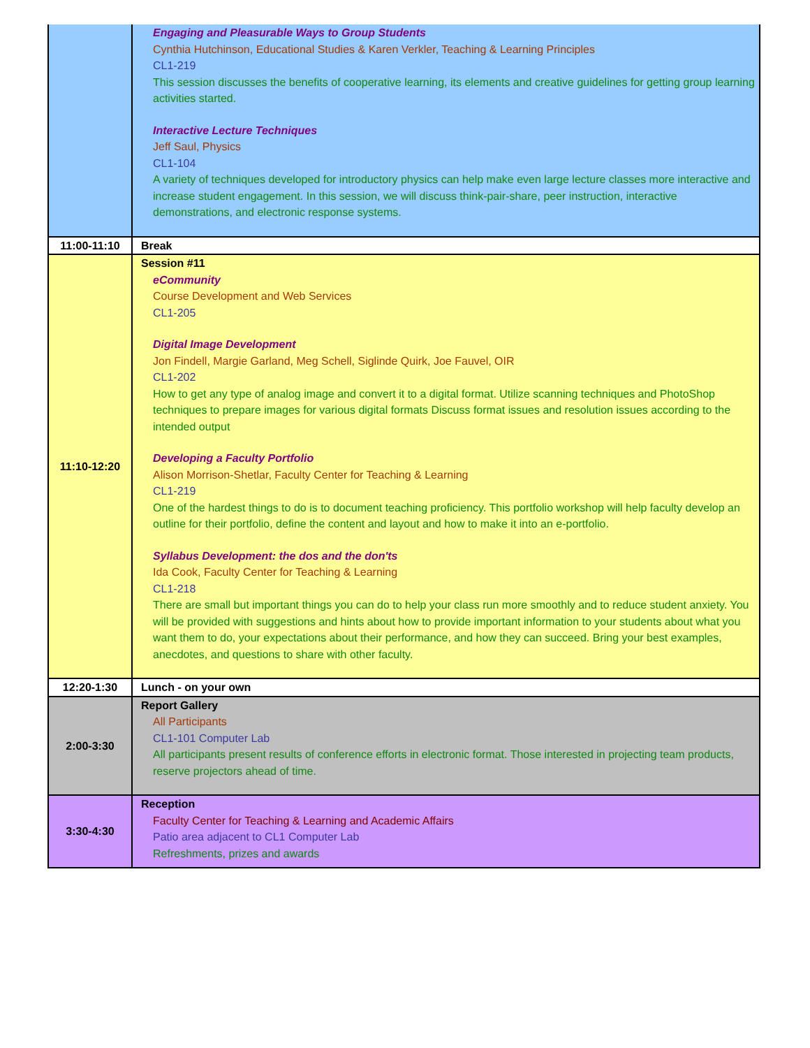| | Engaging and Pleasurable Ways to Group Students Cynthia Hutchinson, Educational Studies & Karen Verkler, Teaching & Learning Principles CL1-219 This session discusses the benefits of cooperative learning, its elements and creative guidelines for getting group learning activities started. Interactive Lecture Techniques Jeff Saul, Physics CL1-104 A variety of techniques developed for introductory physics can help make even large lecture classes more interactive and increase student engagement. In this session, we will discuss think-pair-share, peer instruction, interactive demonstrations, and electronic response systems. |
| 11:00-11:10 | Break |
| 11:10-12:20 | Session #11 eCommunity Course Development and Web Services CL1-205 Digital Image Development Jon Findell, Margie Garland, Meg Schell, Siglinde Quirk, Joe Fauvel, OIR CL1-202 How to get any type of analog image and convert it to a digital format. Utilize scanning techniques and PhotoShop techniques to prepare images for various digital formats Discuss format issues and resolution issues according to the intended output Developing a Faculty Portfolio Alison Morrison-Shetlar, Faculty Center for Teaching & Learning CL1-219 One of the hardest things to do is to document teaching proficiency. This portfolio workshop will help faculty develop an outline for their portfolio, define the content and layout and how to make it into an e-portfolio. Syllabus Development: the dos and the don'ts Ida Cook, Faculty Center for Teaching & Learning CL1-218 There are small but important things you can do to help your class run more smoothly and to reduce student anxiety. You will be provided with suggestions and hints about how to provide important information to your students about what you want them to do, your expectations about their performance, and how they can succeed. Bring your best examples, anecdotes, and questions to share with other faculty. |
| 12:20-1:30 | Lunch - on your own |
| 2:00-3:30 | Report Gallery All Participants CL1-101 Computer Lab All participants present results of conference efforts in electronic format. Those interested in projecting team products, reserve projectors ahead of time. |
| 3:30-4:30 | Reception Faculty Center for Teaching & Learning and Academic Affairs Patio area adjacent to CL1 Computer Lab Refreshments, prizes and awards |